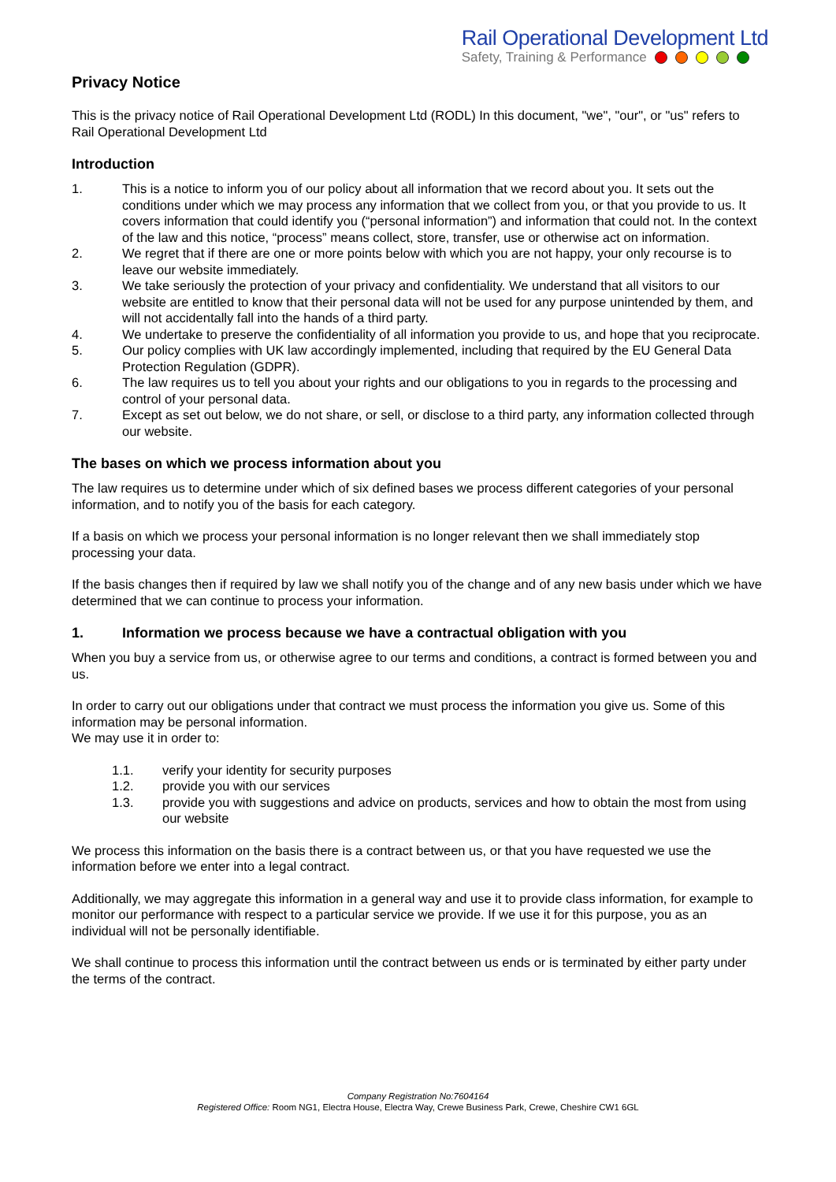Rail Operational Development Ltd
Safety, Training & Performance
Privacy Notice
This is the privacy notice of Rail Operational Development Ltd (RODL) In this document, "we", "our", or "us" refers to Rail Operational Development Ltd
Introduction
1. This is a notice to inform you of our policy about all information that we record about you. It sets out the conditions under which we may process any information that we collect from you, or that you provide to us. It covers information that could identify you (“personal information”) and information that could not. In the context of the law and this notice, “process” means collect, store, transfer, use or otherwise act on information.
2. We regret that if there are one or more points below with which you are not happy, your only recourse is to leave our website immediately.
3. We take seriously the protection of your privacy and confidentiality. We understand that all visitors to our website are entitled to know that their personal data will not be used for any purpose unintended by them, and will not accidentally fall into the hands of a third party.
4. We undertake to preserve the confidentiality of all information you provide to us, and hope that you reciprocate.
5. Our policy complies with UK law accordingly implemented, including that required by the EU General Data Protection Regulation (GDPR).
6. The law requires us to tell you about your rights and our obligations to you in regards to the processing and control of your personal data.
7. Except as set out below, we do not share, or sell, or disclose to a third party, any information collected through our website.
The bases on which we process information about you
The law requires us to determine under which of six defined bases we process different categories of your personal information, and to notify you of the basis for each category.
If a basis on which we process your personal information is no longer relevant then we shall immediately stop processing your data.
If the basis changes then if required by law we shall notify you of the change and of any new basis under which we have determined that we can continue to process your information.
1. Information we process because we have a contractual obligation with you
When you buy a service from us, or otherwise agree to our terms and conditions, a contract is formed between you and us.
In order to carry out our obligations under that contract we must process the information you give us. Some of this information may be personal information.
We may use it in order to:
1.1. verify your identity for security purposes
1.2. provide you with our services
1.3. provide you with suggestions and advice on products, services and how to obtain the most from using our website
We process this information on the basis there is a contract between us, or that you have requested we use the information before we enter into a legal contract.
Additionally, we may aggregate this information in a general way and use it to provide class information, for example to monitor our performance with respect to a particular service we provide. If we use it for this purpose, you as an individual will not be personally identifiable.
We shall continue to process this information until the contract between us ends or is terminated by either party under the terms of the contract.
Company Registration No:7604164
Registered Office: Room NG1, Electra House, Electra Way, Crewe Business Park, Crewe, Cheshire CW1 6GL